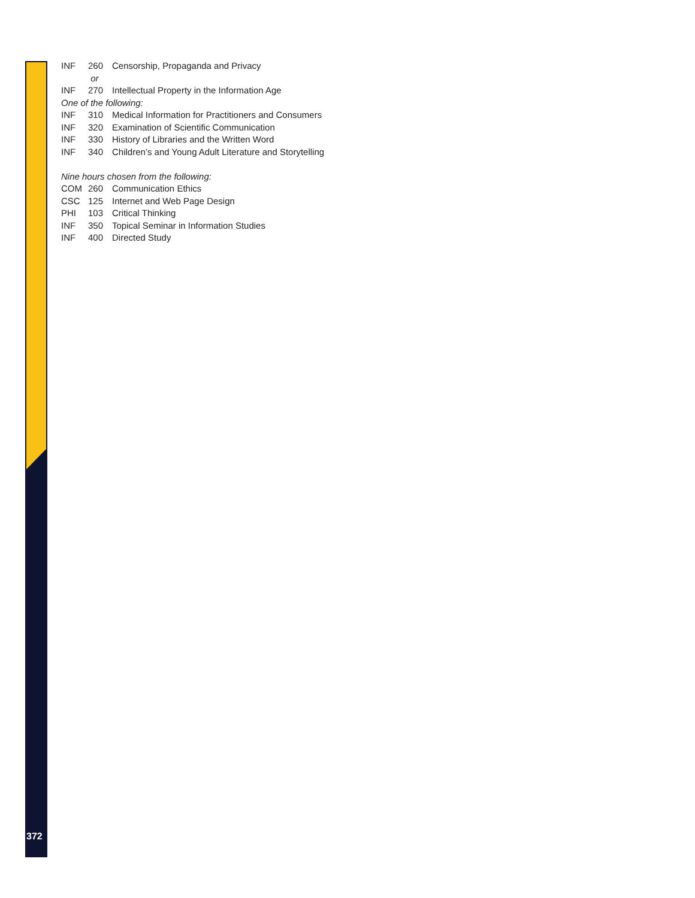| INF | 260 | Censorship, Propaganda and Privacy |
| | or | |
| INF | 270 | Intellectual Property in the Information Age |
| One of the following: | | |
| INF | 310 | Medical Information for Practitioners and Consumers |
| INF | 320 | Examination of Scientific Communication |
| INF | 330 | History of Libraries and the Written Word |
| INF | 340 | Children’s and Young Adult Literature and Storytelling |
| Nine hours chosen from the following: | | |
| COM | 260 | Communication Ethics |
| CSC | 125 | Internet and Web Page Design |
| PHI | 103 | Critical Thinking |
| INF | 350 | Topical Seminar in Information Studies |
| INF | 400 | Directed Study |
372